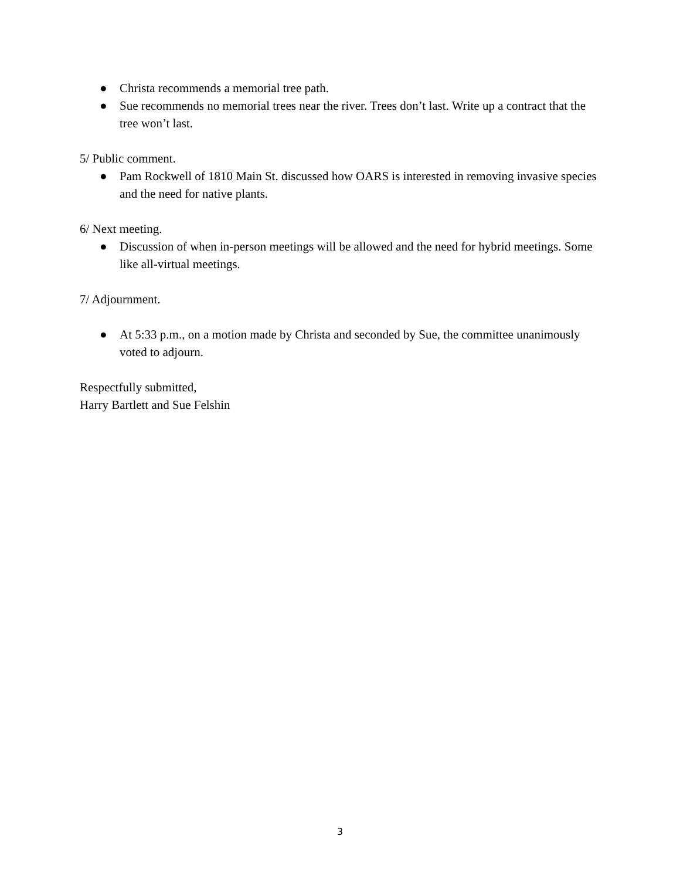● Christa recommends a memorial tree path.
● Sue recommends no memorial trees near the river. Trees don’t last. Write up a contract that the tree won’t last.
5/ Public comment.
● Pam Rockwell of 1810 Main St. discussed how OARS is interested in removing invasive species and the need for native plants.
6/ Next meeting.
● Discussion of when in-person meetings will be allowed and the need for hybrid meetings. Some like all-virtual meetings.
7/ Adjournment.
● At 5:33 p.m., on a motion made by Christa and seconded by Sue, the committee unanimously voted to adjourn.
Respectfully submitted,
Harry Bartlett and Sue Felshin
3